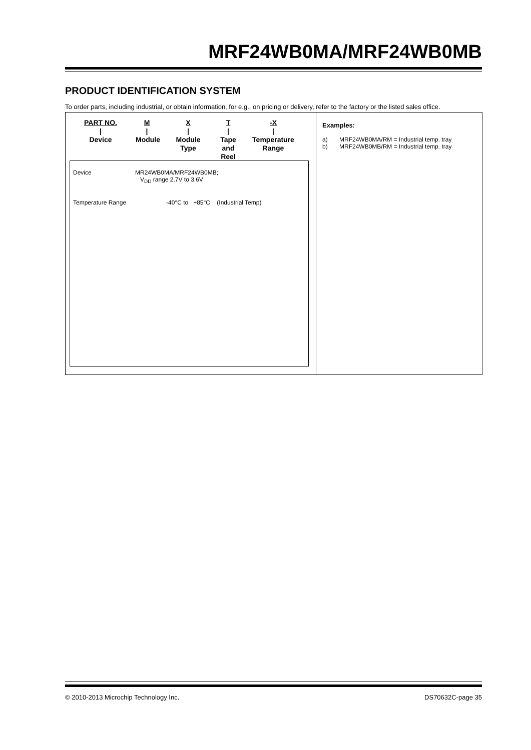MRF24WB0MA/MRF24WB0MB
PRODUCT IDENTIFICATION SYSTEM
To order parts, including industrial, or obtain information, for e.g., on pricing or delivery, refer to the factory or the listed sales office.
PART NO.
|
Device
M
|
Module
X
|
Module
Type
T
|
Tape and
Reel
-X
|
Temperature
Range
Device MR24WB0MA/MRF24WB0MB;
V<sub>DD</sub> range 2.7V to 3.6V
Temperature Range -40°C to +85°C (Industrial Temp)
Examples:
a) MRF24WB0MA/RM = Industrial temp. tray
b) MRF24WB0MB/RM = Industrial temp. tray
© 2010-2013 Microchip Technology Inc.
DS70632C-page 35